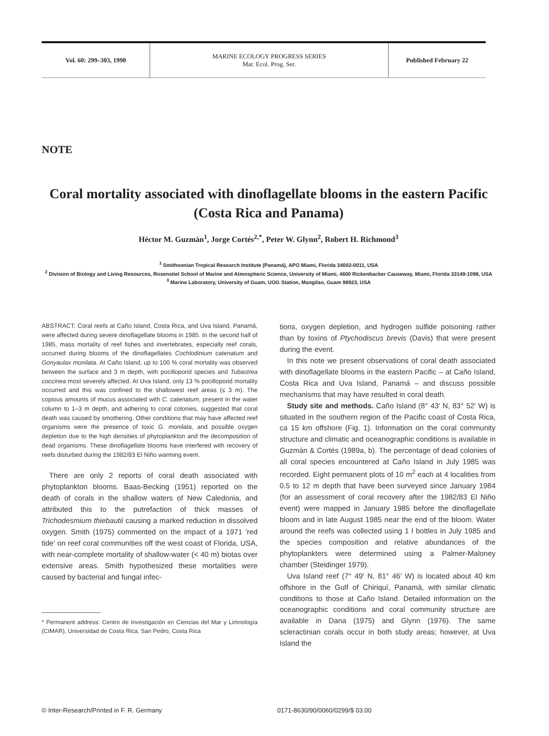Vol. 60: 299–303, 1990
MARINE ECOLOGY PROGRESS SERIES
Mar. Ecol. Prog. Ser.
Published February 22
NOTE
Coral mortality associated with dinoflagellate blooms in the eastern Pacific (Costa Rica and Panama)
Héctor M. Guzmán<sup>1</sup>, Jorge Cortés<sup>2,*</sup>, Peter W. Glynn<sup>2</sup>, Robert H. Richmond<sup>3</sup>
<sup>1</sup> Smithsonian Tropical Research Institute (Panamá), APO Miami, Florida 34002-0011, USA
<sup>2</sup> Division of Biology and Living Resources, Rosenstiel School of Marine and Atmospheric Science, University of Miami, 4600 Rickenbacker Causeway, Miami, Florida 33149-1098, USA
<sup>3</sup> Marine Laboratory, University of Guam, UOG Station, Mangilao, Guam 96923, USA
ABSTRACT: Coral reefs at Caño Island, Costa Rica, and Uva Island, Panamá, were affected during severe dinoflagellate blooms in 1985. In the second half of 1985, mass mortality of reef fishes and invertebrates, especially reef corals, occurred during blooms of the dinoflagellates Cochlodinium catenatum and Gonyaulax monilata. At Caño Island, up to 100 % coral mortality was observed between the surface and 3 m depth, with pocilloporid species and Tubastrea coccinea most severely affected. At Uva Island, only 13 % pocilloporid mortality occurred and this was confined to the shallowest reef areas (≤ 3 m). The copious amounts of mucus associated with C. catenatum, present in the water column to 1–3 m depth, and adhering to coral colonies, suggested that coral death was caused by smothering. Other conditions that may have affected reef organisms were the presence of toxic G. monilata, and possible oxygen depletion due to the high densities of phytoplankton and the decomposition of dead organisms. These dinoflagellate blooms have interfered with recovery of reefs disturbed during the 1982/83 El Niño warming event.
There are only 2 reports of coral death associated with phytoplankton blooms. Baas-Becking (1951) reported on the death of corals in the shallow waters of New Caledonia, and attributed this to the putrefaction of thick masses of Trichodesmium thiebautii causing a marked reduction in dissolved oxygen. Smith (1975) commented on the impact of a 1971 'red tide' on reef coral communities off the west coast of Florida, USA, with near-complete mortality of shallow-water (< 40 m) biotas over extensive areas. Smith hypothesized these mortalities were caused by bacterial and fungal infec-
* Permanent address: Centro de Investigación en Ciencias del Mar y Limnología (CIMAR), Universidad de Costa Rica, San Pedro, Costa Rica
tions, oxygen depletion, and hydrogen sulfide poisoning rather than by toxins of Ptychodiscus brevis (Davis) that were present during the event.
In this note we present observations of coral death associated with dinoflagellate blooms in the eastern Pacific – at Caño Island, Costa Rica and Uva Island, Panamá – and discuss possible mechanisms that may have resulted in coral death.
Study site and methods. Caño Island (8° 43′ N, 83° 52′ W) is situated in the southern region of the Pacific coast of Costa Rica, ca 15 km offshore (Fig. 1). Information on the coral community structure and climatic and oceanographic conditions is available in Guzmán & Cortés (1989a, b). The percentage of dead colonies of all coral species encountered at Caño Island in July 1985 was recorded. Eight permanent plots of 10 m<sup>2</sup> each at 4 localities from 0.5 to 12 m depth that have been surveyed since January 1984 (for an assessment of coral recovery after the 1982/83 El Niño event) were mapped in January 1985 before the dinoflagellate bloom and in late August 1985 near the end of the bloom. Water around the reefs was collected using 1 l bottles in July 1985 and the species composition and relative abundances of the phytoplankters were determined using a Palmer-Maloney chamber (Steidinger 1979).
Uva Island reef (7° 49′ N, 81° 46′ W) is located about 40 km offshore in the Gulf of Chiriquí, Panamá, with similar climatic conditions to those at Caño Island. Detailed information on the oceanographic conditions and coral community structure are available in Dana (1975) and Glynn (1976). The same scleractinian corals occur in both study areas; however, at Uva Island the
© Inter-Research/Printed in F. R. Germany
0171-8630/90/0060/0299/$ 03.00